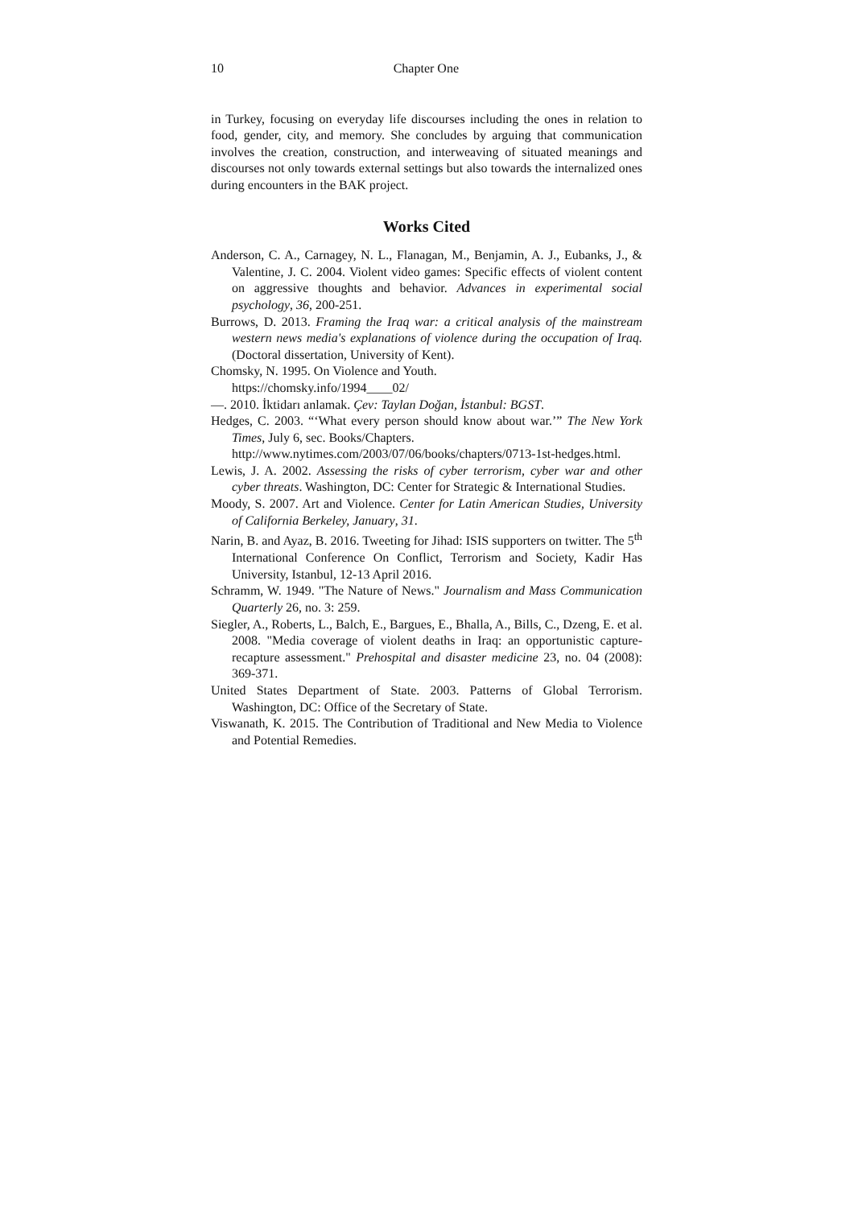10 Chapter One
in Turkey, focusing on everyday life discourses including the ones in relation to food, gender, city, and memory. She concludes by arguing that communication involves the creation, construction, and interweaving of situated meanings and discourses not only towards external settings but also towards the internalized ones during encounters in the BAK project.
Works Cited
Anderson, C. A., Carnagey, N. L., Flanagan, M., Benjamin, A. J., Eubanks, J., & Valentine, J. C. 2004. Violent video games: Specific effects of violent content on aggressive thoughts and behavior. Advances in experimental social psychology, 36, 200-251.
Burrows, D. 2013. Framing the Iraq war: a critical analysis of the mainstream western news media's explanations of violence during the occupation of Iraq. (Doctoral dissertation, University of Kent).
Chomsky, N. 1995. On Violence and Youth.
https://chomsky.info/1994____02/
—. 2010. İktidarı anlamak. Çev: Taylan Doğan, İstanbul: BGST.
Hedges, C. 2003. “‘What every person should know about war.’” The New York Times, July 6, sec. Books/Chapters.
http://www.nytimes.com/2003/07/06/books/chapters/0713-1st-hedges.html.
Lewis, J. A. 2002. Assessing the risks of cyber terrorism, cyber war and other cyber threats. Washington, DC: Center for Strategic & International Studies.
Moody, S. 2007. Art and Violence. Center for Latin American Studies, University of California Berkeley, January, 31.
Narin, B. and Ayaz, B. 2016. Tweeting for Jihad: ISIS supporters on twitter. The 5<sup>th</sup> International Conference On Conflict, Terrorism and Society, Kadir Has University, Istanbul, 12-13 April 2016.
Schramm, W. 1949. "The Nature of News." Journalism and Mass Communication Quarterly 26, no. 3: 259.
Siegler, A., Roberts, L., Balch, E., Bargues, E., Bhalla, A., Bills, C., Dzeng, E. et al. 2008. "Media coverage of violent deaths in Iraq: an opportunistic capture-recapture assessment." Prehospital and disaster medicine 23, no. 04 (2008): 369-371.
United States Department of State. 2003. Patterns of Global Terrorism. Washington, DC: Office of the Secretary of State.
Viswanath, K. 2015. The Contribution of Traditional and New Media to Violence and Potential Remedies.